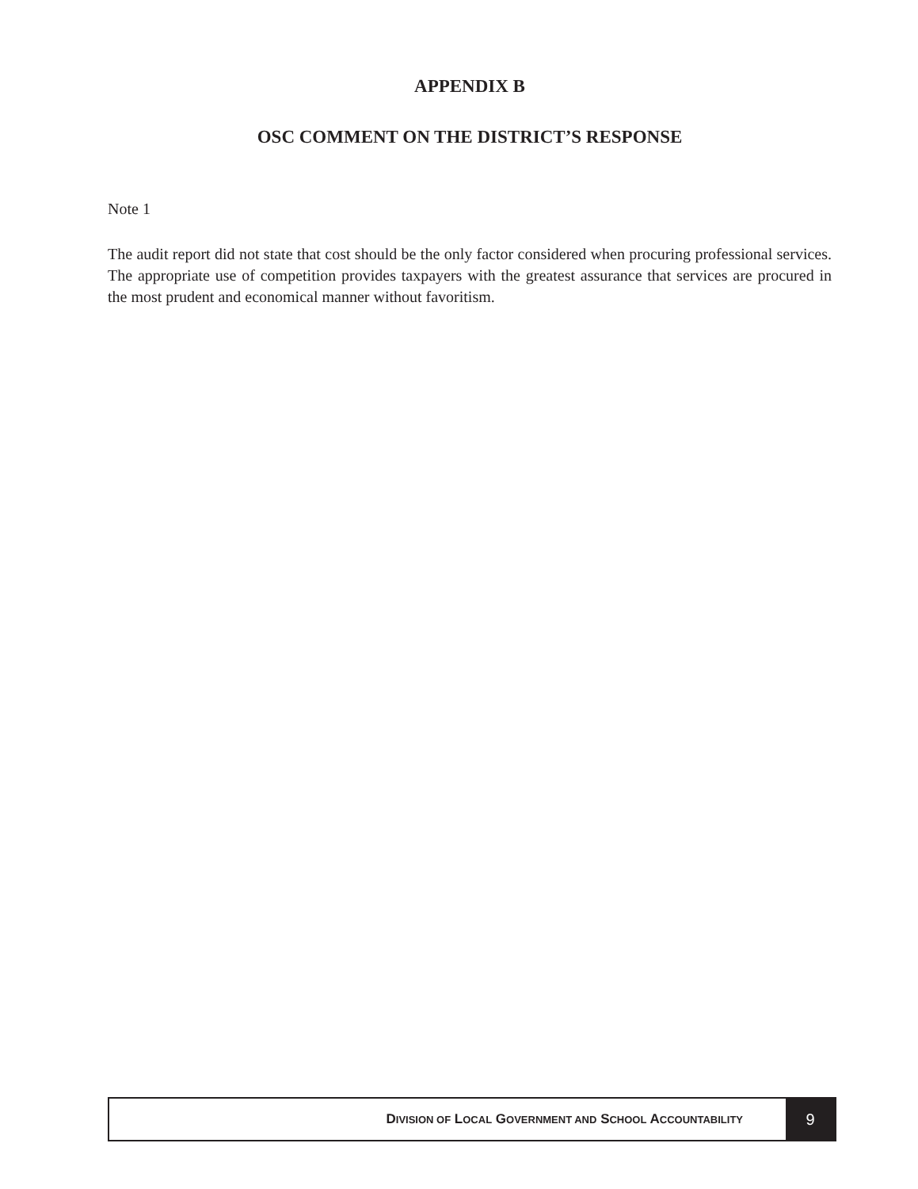APPENDIX B
OSC COMMENT ON THE DISTRICT’S RESPONSE
Note 1
The audit report did not state that cost should be the only factor considered when procuring professional services. The appropriate use of competition provides taxpayers with the greatest assurance that services are procured in the most prudent and economical manner without favoritism.
DIVISION OF LOCAL GOVERNMENT AND SCHOOL ACCOUNTABILITY
9